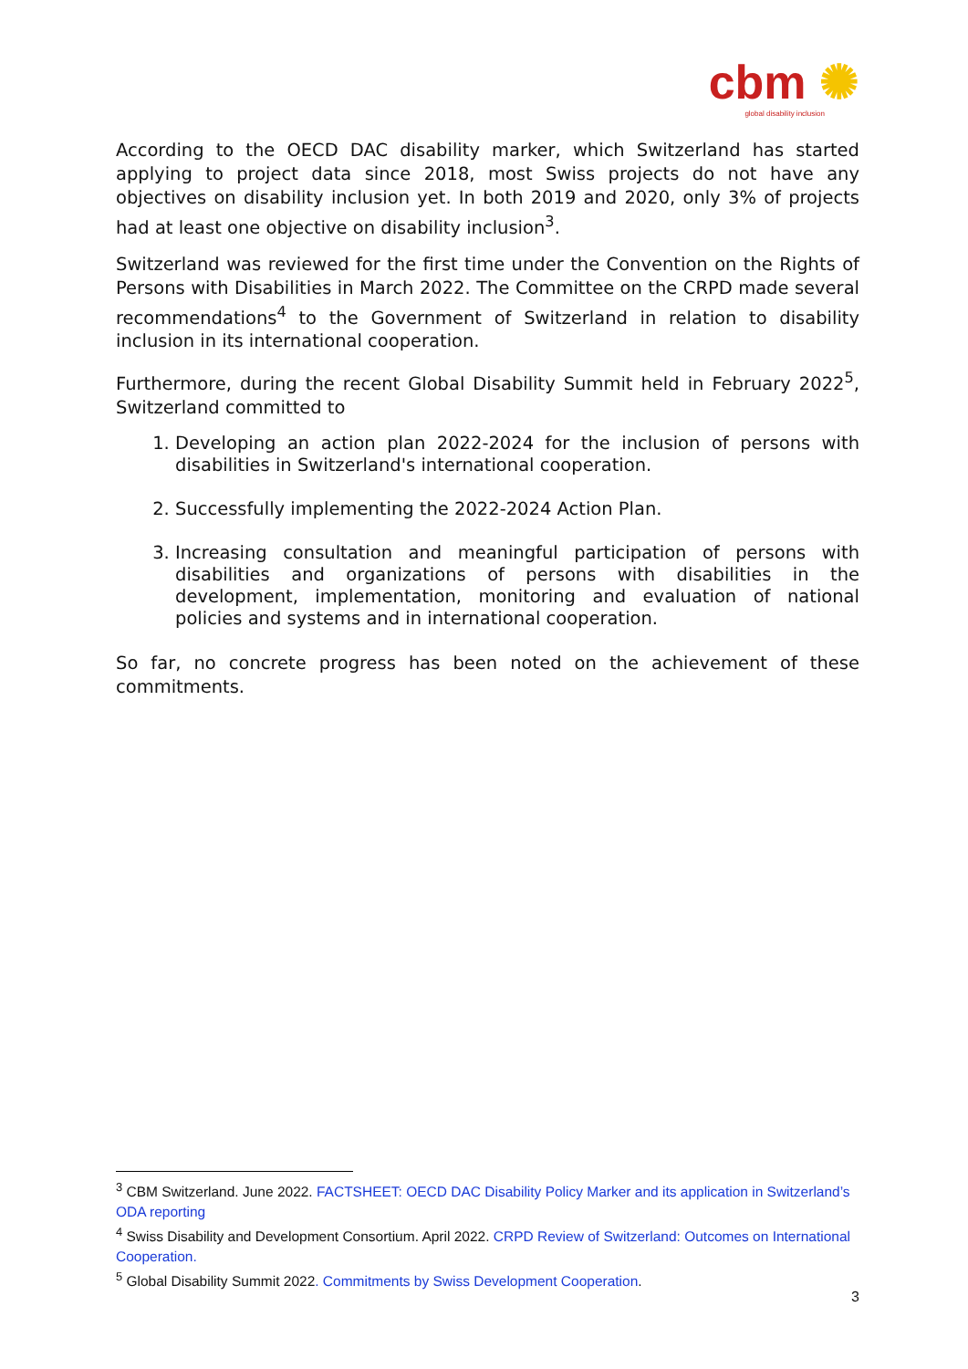cbm ✺
global disability inclusion
According to the OECD DAC disability marker, which Switzerland has started applying to project data since 2018, most Swiss projects do not have any objectives on disability inclusion yet. In both 2019 and 2020, only 3% of projects had at least one objective on disability inclusion<sup>3</sup>.
Switzerland was reviewed for the first time under the Convention on the Rights of Persons with Disabilities in March 2022. The Committee on the CRPD made several recommendations<sup>4</sup> to the Government of Switzerland in relation to disability inclusion in its international cooperation.
Furthermore, during the recent Global Disability Summit held in February 2022<sup>5</sup>, Switzerland committed to
1. Developing an action plan 2022-2024 for the inclusion of persons with disabilities in Switzerland's international cooperation.
2. Successfully implementing the 2022-2024 Action Plan.
3. Increasing consultation and meaningful participation of persons with disabilities and organizations of persons with disabilities in the development, implementation, monitoring and evaluation of national policies and systems and in international cooperation.
So far, no concrete progress has been noted on the achievement of these commitments.
<sup>3</sup> CBM Switzerland. June 2022. FACTSHEET: OECD DAC Disability Policy Marker and its application in Switzerland’s ODA reporting
<sup>4</sup> Swiss Disability and Development Consortium. April 2022. CRPD Review of Switzerland: Outcomes on International Cooperation.
<sup>5</sup> Global Disability Summit 2022. Commitments by Swiss Development Cooperation.
3